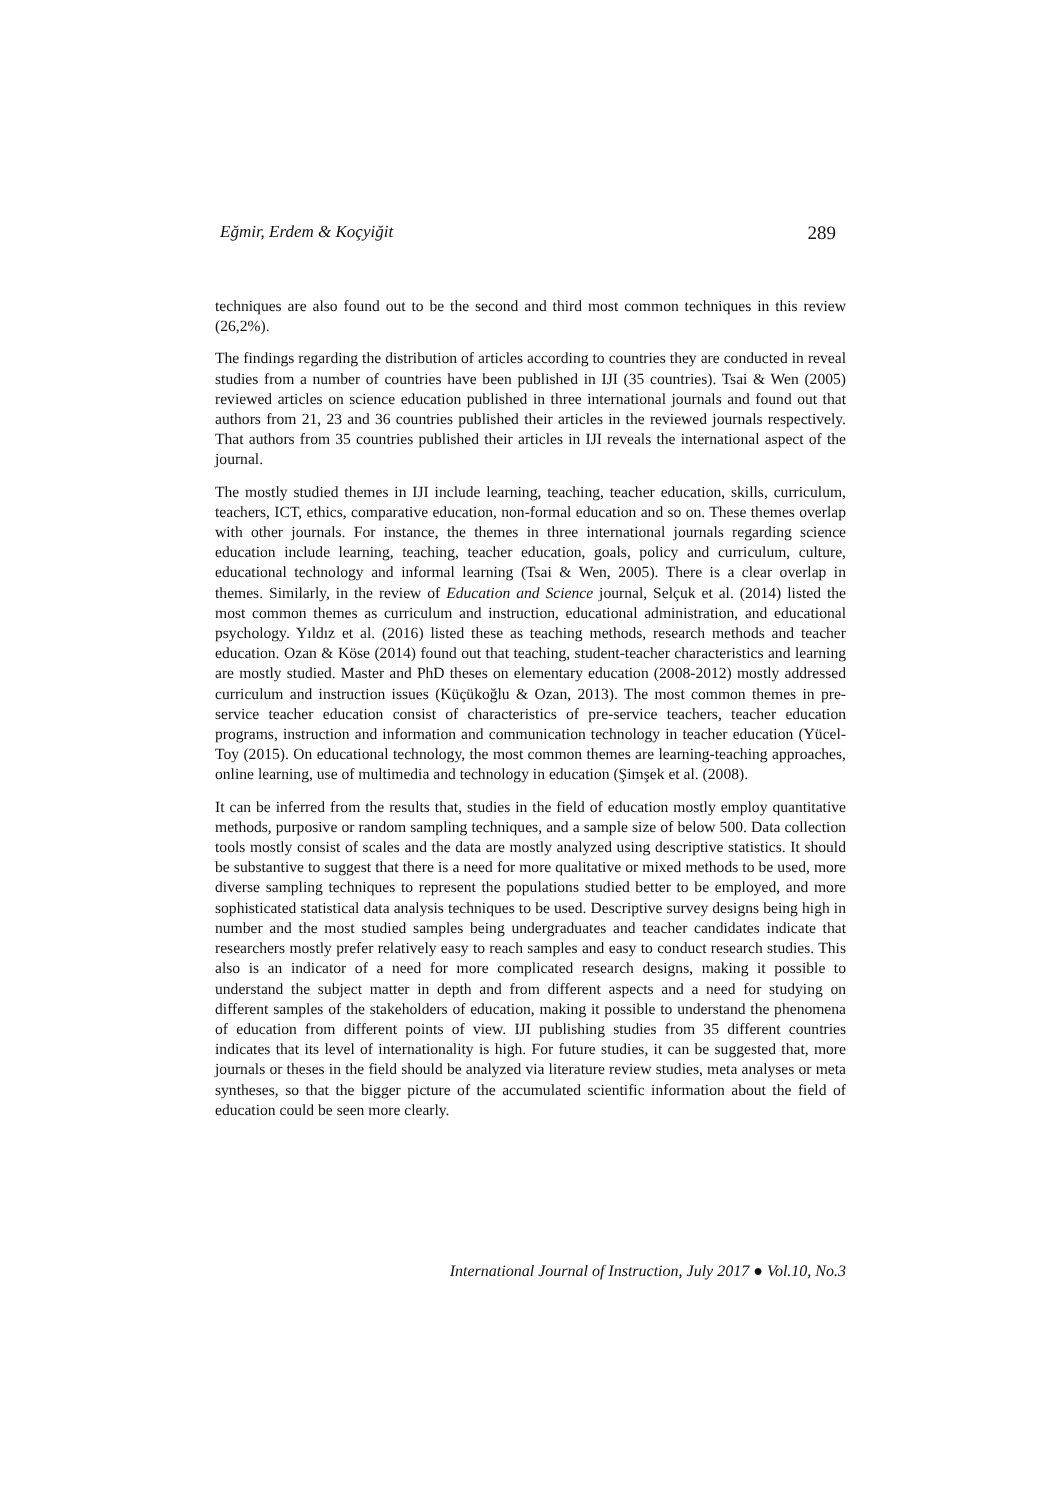Eğmir, Erdem & Koçyiğit 289
techniques are also found out to be the second and third most common techniques in this review (26,2%).
The findings regarding the distribution of articles according to countries they are conducted in reveal studies from a number of countries have been published in IJI (35 countries). Tsai & Wen (2005) reviewed articles on science education published in three international journals and found out that authors from 21, 23 and 36 countries published their articles in the reviewed journals respectively. That authors from 35 countries published their articles in IJI reveals the international aspect of the journal.
The mostly studied themes in IJI include learning, teaching, teacher education, skills, curriculum, teachers, ICT, ethics, comparative education, non-formal education and so on. These themes overlap with other journals. For instance, the themes in three international journals regarding science education include learning, teaching, teacher education, goals, policy and curriculum, culture, educational technology and informal learning (Tsai & Wen, 2005). There is a clear overlap in themes. Similarly, in the review of Education and Science journal, Selçuk et al. (2014) listed the most common themes as curriculum and instruction, educational administration, and educational psychology. Yıldız et al. (2016) listed these as teaching methods, research methods and teacher education. Ozan & Köse (2014) found out that teaching, student-teacher characteristics and learning are mostly studied. Master and PhD theses on elementary education (2008-2012) mostly addressed curriculum and instruction issues (Küçükoğlu & Ozan, 2013). The most common themes in pre-service teacher education consist of characteristics of pre-service teachers, teacher education programs, instruction and information and communication technology in teacher education (Yücel-Toy (2015). On educational technology, the most common themes are learning-teaching approaches, online learning, use of multimedia and technology in education (Şimşek et al. (2008).
It can be inferred from the results that, studies in the field of education mostly employ quantitative methods, purposive or random sampling techniques, and a sample size of below 500. Data collection tools mostly consist of scales and the data are mostly analyzed using descriptive statistics. It should be substantive to suggest that there is a need for more qualitative or mixed methods to be used, more diverse sampling techniques to represent the populations studied better to be employed, and more sophisticated statistical data analysis techniques to be used. Descriptive survey designs being high in number and the most studied samples being undergraduates and teacher candidates indicate that researchers mostly prefer relatively easy to reach samples and easy to conduct research studies. This also is an indicator of a need for more complicated research designs, making it possible to understand the subject matter in depth and from different aspects and a need for studying on different samples of the stakeholders of education, making it possible to understand the phenomena of education from different points of view. IJI publishing studies from 35 different countries indicates that its level of internationality is high. For future studies, it can be suggested that, more journals or theses in the field should be analyzed via literature review studies, meta analyses or meta syntheses, so that the bigger picture of the accumulated scientific information about the field of education could be seen more clearly.
International Journal of Instruction, July 2017 ● Vol.10, No.3